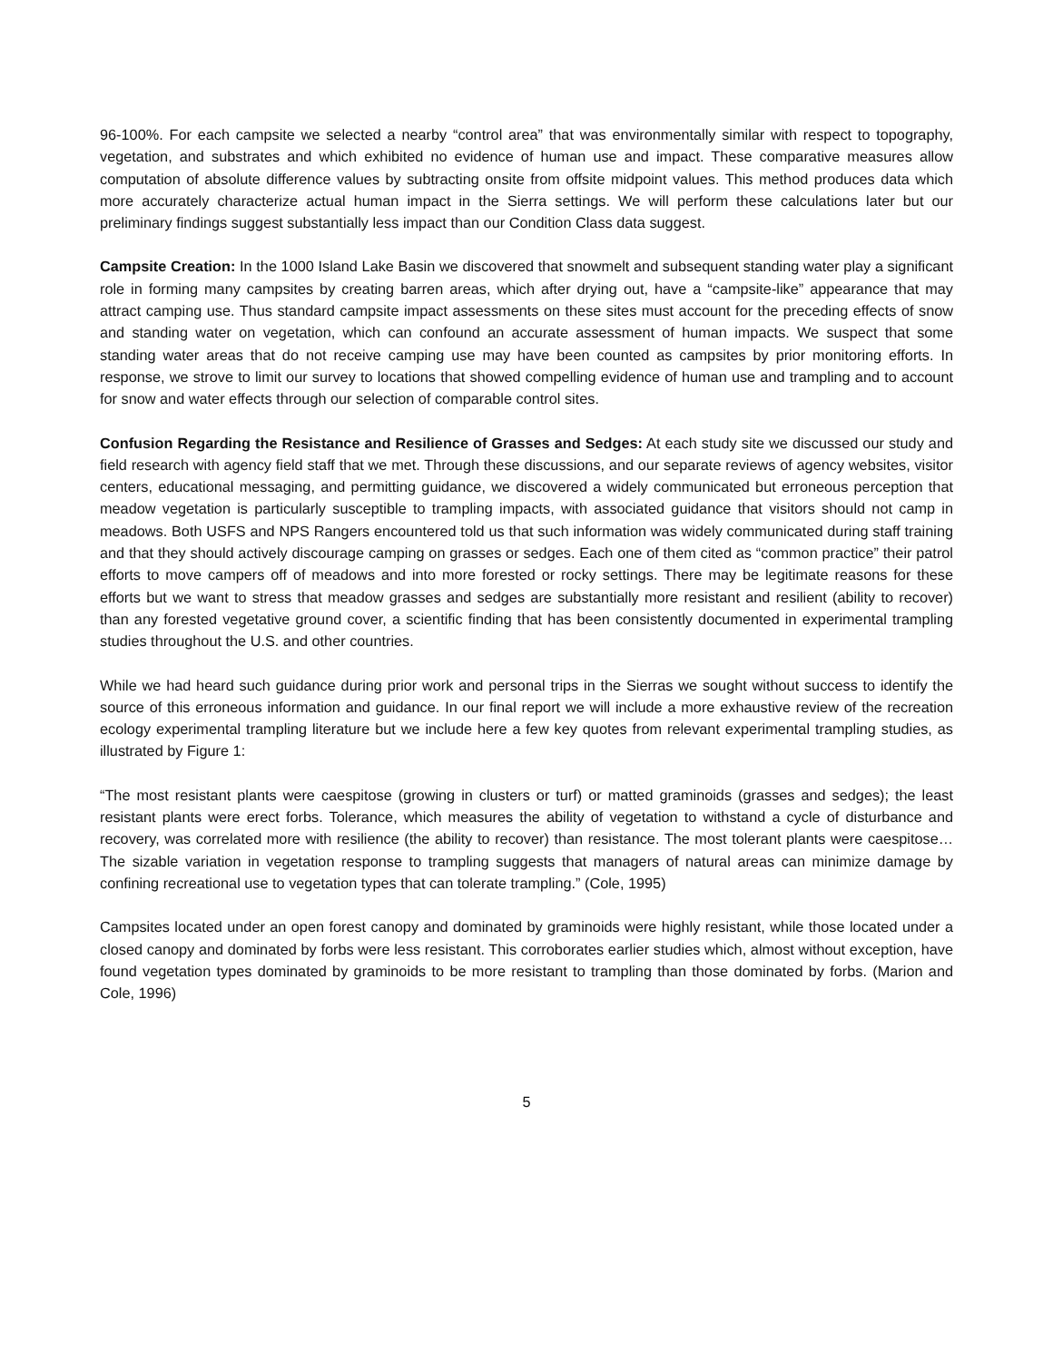96-100%. For each campsite we selected a nearby “control area” that was environmentally similar with respect to topography, vegetation, and substrates and which exhibited no evidence of human use and impact. These comparative measures allow computation of absolute difference values by subtracting onsite from offsite midpoint values. This method produces data which more accurately characterize actual human impact in the Sierra settings. We will perform these calculations later but our preliminary findings suggest substantially less impact than our Condition Class data suggest.
Campsite Creation: In the 1000 Island Lake Basin we discovered that snowmelt and subsequent standing water play a significant role in forming many campsites by creating barren areas, which after drying out, have a “campsite-like” appearance that may attract camping use. Thus standard campsite impact assessments on these sites must account for the preceding effects of snow and standing water on vegetation, which can confound an accurate assessment of human impacts. We suspect that some standing water areas that do not receive camping use may have been counted as campsites by prior monitoring efforts. In response, we strove to limit our survey to locations that showed compelling evidence of human use and trampling and to account for snow and water effects through our selection of comparable control sites.
Confusion Regarding the Resistance and Resilience of Grasses and Sedges: At each study site we discussed our study and field research with agency field staff that we met. Through these discussions, and our separate reviews of agency websites, visitor centers, educational messaging, and permitting guidance, we discovered a widely communicated but erroneous perception that meadow vegetation is particularly susceptible to trampling impacts, with associated guidance that visitors should not camp in meadows. Both USFS and NPS Rangers encountered told us that such information was widely communicated during staff training and that they should actively discourage camping on grasses or sedges. Each one of them cited as “common practice” their patrol efforts to move campers off of meadows and into more forested or rocky settings. There may be legitimate reasons for these efforts but we want to stress that meadow grasses and sedges are substantially more resistant and resilient (ability to recover) than any forested vegetative ground cover, a scientific finding that has been consistently documented in experimental trampling studies throughout the U.S. and other countries.
While we had heard such guidance during prior work and personal trips in the Sierras we sought without success to identify the source of this erroneous information and guidance. In our final report we will include a more exhaustive review of the recreation ecology experimental trampling literature but we include here a few key quotes from relevant experimental trampling studies, as illustrated by Figure 1:
“The most resistant plants were caespitose (growing in clusters or turf) or matted graminoids (grasses and sedges); the least resistant plants were erect forbs. Tolerance, which measures the ability of vegetation to withstand a cycle of disturbance and recovery, was correlated more with resilience (the ability to recover) than resistance. The most tolerant plants were caespitose… The sizable variation in vegetation response to trampling suggests that managers of natural areas can minimize damage by confining recreational use to vegetation types that can tolerate trampling.” (Cole, 1995)
Campsites located under an open forest canopy and dominated by graminoids were highly resistant, while those located under a closed canopy and dominated by forbs were less resistant. This corroborates earlier studies which, almost without exception, have found vegetation types dominated by graminoids to be more resistant to trampling than those dominated by forbs. (Marion and Cole, 1996)
5